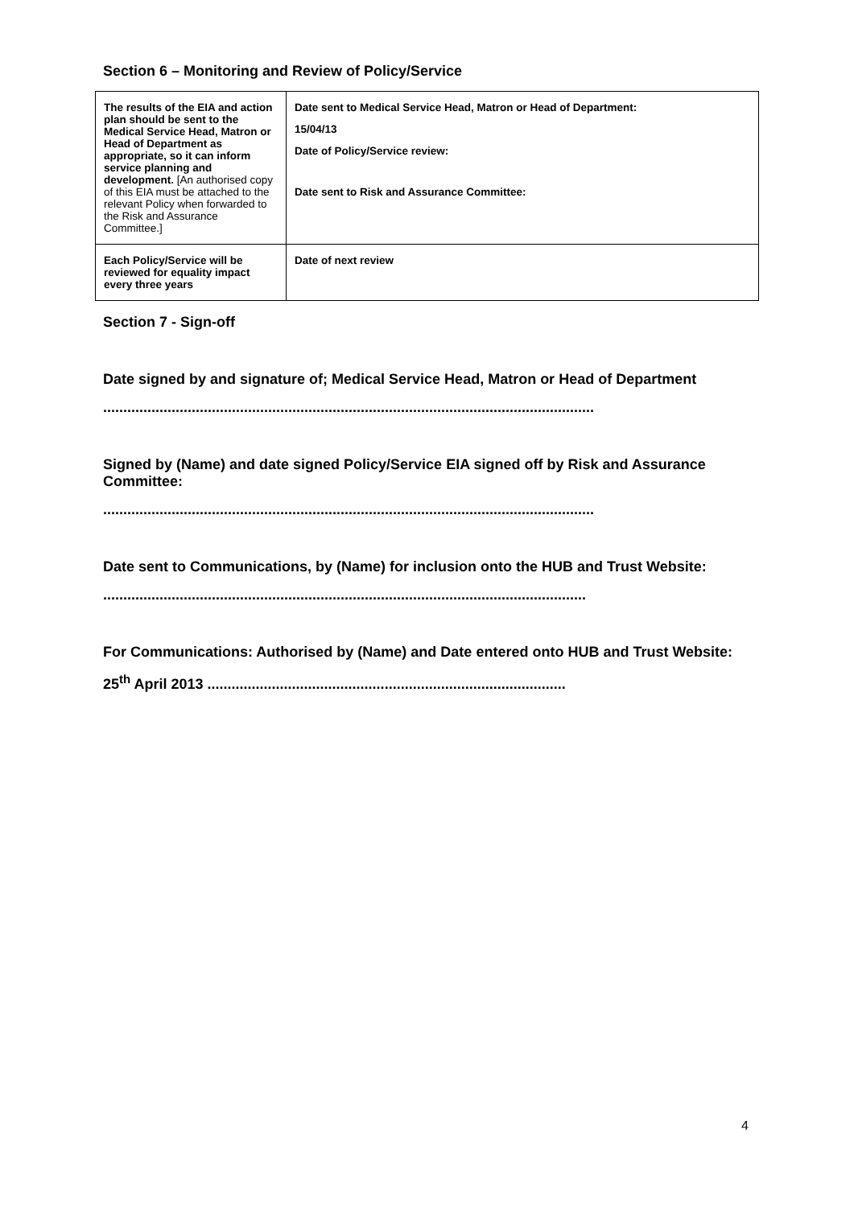Section 6 – Monitoring and Review of Policy/Service
| The results of the EIA and action plan should be sent to the Medical Service Head, Matron or Head of Department as appropriate, so it can inform service planning and development. [An authorised copy of this EIA must be attached to the relevant Policy when forwarded to the Risk and Assurance Committee.] | Date sent to Medical Service Head, Matron or Head of Department: 15/04/13 Date of Policy/Service review: Date sent to Risk and Assurance Committee: |
| Each Policy/Service will be reviewed for equality impact every three years | Date of next review |
Section 7 - Sign-off
Date signed by and signature of; Medical Service Head, Matron or Head of Department
..........................................................................................................................
Signed by (Name) and date signed Policy/Service EIA signed off by Risk and Assurance Committee:
..........................................................................................................................
Date sent to Communications, by (Name) for inclusion onto the HUB and Trust Website:
........................................................................................................................
For Communications: Authorised by (Name) and Date entered onto HUB and Trust Website:
25<sup>th</sup> April 2013 .........................................................................................
4